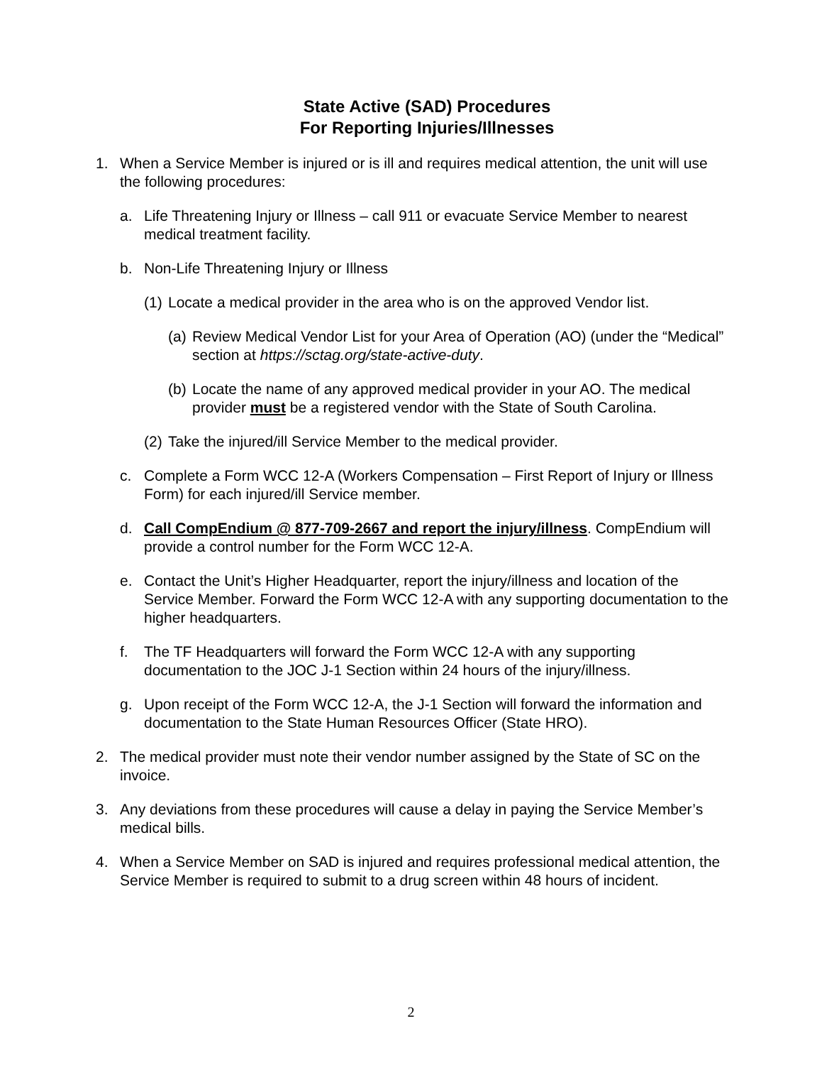State Active (SAD) Procedures
For Reporting Injuries/Illnesses
1. When a Service Member is injured or is ill and requires medical attention, the unit will use the following procedures:
a. Life Threatening Injury or Illness – call 911 or evacuate Service Member to nearest medical treatment facility.
b. Non-Life Threatening Injury or Illness
(1) Locate a medical provider in the area who is on the approved Vendor list.
(a) Review Medical Vendor List for your Area of Operation (AO) (under the “Medical” section at https://sctag.org/state-active-duty.
(b) Locate the name of any approved medical provider in your AO. The medical provider must be a registered vendor with the State of South Carolina.
(2) Take the injured/ill Service Member to the medical provider.
c. Complete a Form WCC 12-A (Workers Compensation – First Report of Injury or Illness Form) for each injured/ill Service member.
d. Call CompEndium @ 877-709-2667 and report the injury/illness. CompEndium will provide a control number for the Form WCC 12-A.
e. Contact the Unit’s Higher Headquarter, report the injury/illness and location of the Service Member. Forward the Form WCC 12-A with any supporting documentation to the higher headquarters.
f. The TF Headquarters will forward the Form WCC 12-A with any supporting documentation to the JOC J-1 Section within 24 hours of the injury/illness.
g. Upon receipt of the Form WCC 12-A, the J-1 Section will forward the information and documentation to the State Human Resources Officer (State HRO).
2. The medical provider must note their vendor number assigned by the State of SC on the invoice.
3. Any deviations from these procedures will cause a delay in paying the Service Member’s medical bills.
4. When a Service Member on SAD is injured and requires professional medical attention, the Service Member is required to submit to a drug screen within 48 hours of incident.
2